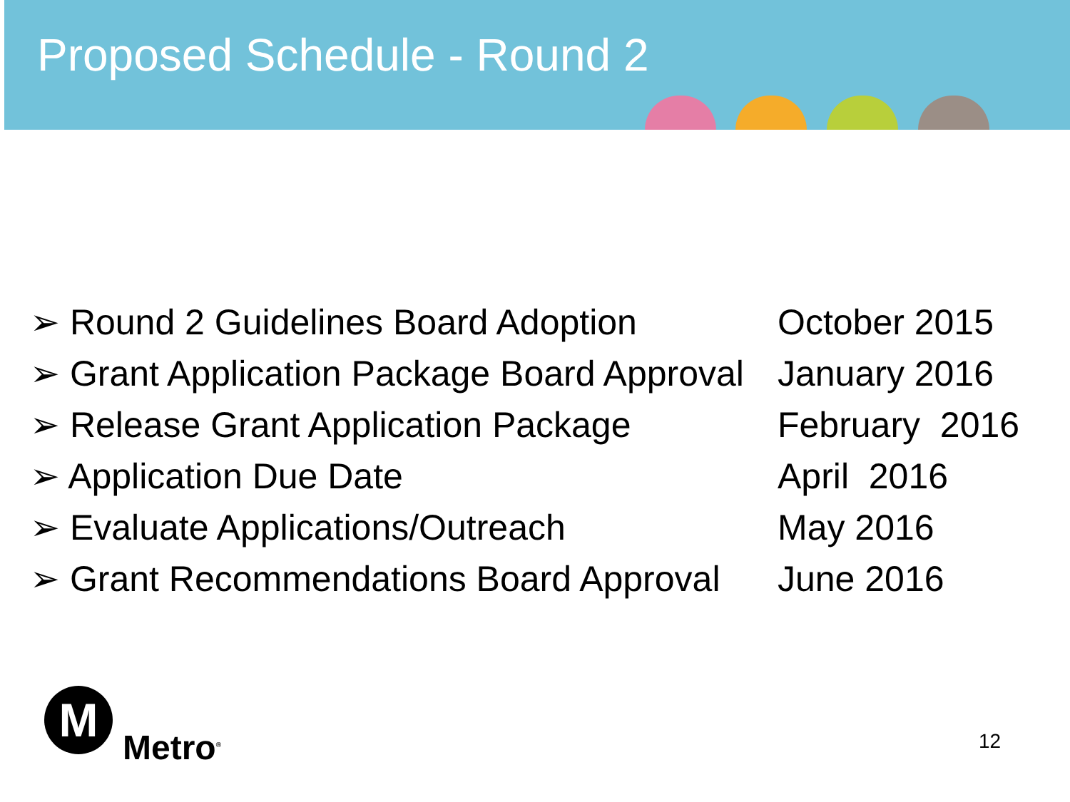Proposed Schedule - Round 2
➢ Round 2 Guidelines Board Adoption October 2015
➢ Grant Application Package Board Approval January 2016
➢ Release Grant Application Package February 2016
➢ Application Due Date April 2016
➢ Evaluate Applications/Outreach May 2016
➢ Grant Recommendations Board Approval June 2016
M
Metro<sup>®</sup>
12